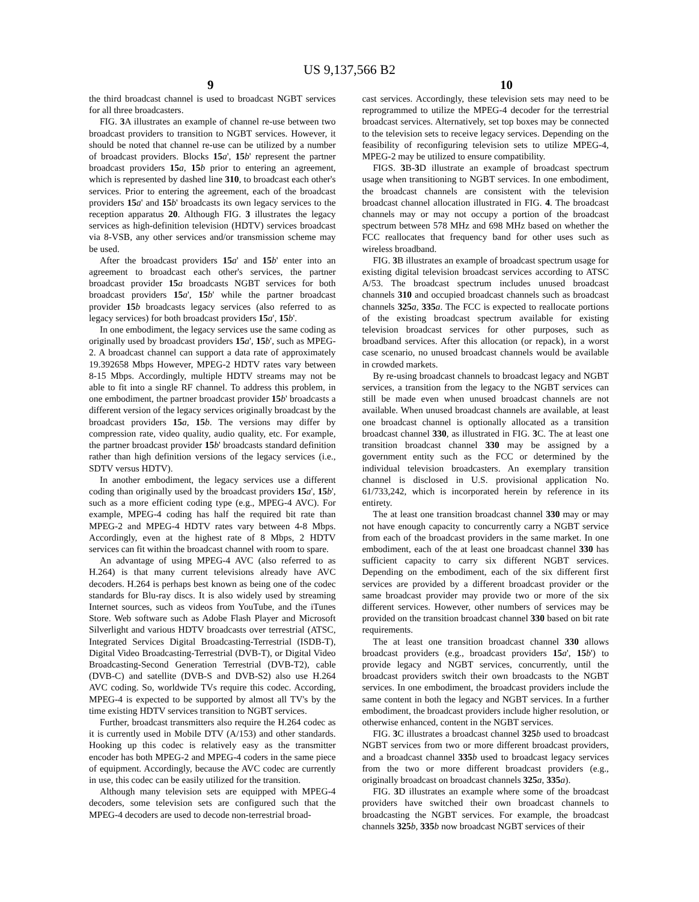US 9,137,566 B2
9 10
the third broadcast channel is used to broadcast NGBT services for all three broadcasters.
FIG. 3 A illustrates an example of channel re-use between two broadcast providers to transition to NGBT services. However, it should be noted that channel re-use can be utilized by a number of broadcast providers. Blocks 15 a', 15 b' represent the partner broadcast providers 15 a, 15 b prior to entering an agreement, which is represented by dashed line 310, to broadcast each other's services. Prior to entering the agreement, each of the broadcast providers 15 a' and 15 b' broadcasts its own legacy services to the reception apparatus 20. Although FIG. 3 illustrates the legacy services as high-definition television (HDTV) services broadcast via 8-VSB, any other services and/or transmission scheme may be used.
After the broadcast providers 15 a' and 15 b' enter into an agreement to broadcast each other's services, the partner broadcast provider 15 a broadcasts NGBT services for both broadcast providers 15 a', 15 b' while the partner broadcast provider 15 b broadcasts legacy services (also referred to as legacy services) for both broadcast providers 15 a', 15 b'.
In one embodiment, the legacy services use the same coding as originally used by broadcast providers 15 a', 15 b', such as MPEG-2. A broadcast channel can support a data rate of approximately 19.392658 Mbps However, MPEG-2 HDTV rates vary between 8-15 Mbps. Accordingly, multiple HDTV streams may not be able to fit into a single RF channel. To address this problem, in one embodiment, the partner broadcast provider 15 b' broadcasts a different version of the legacy services originally broadcast by the broadcast providers 15 a, 15 b. The versions may differ by compression rate, video quality, audio quality, etc. For example, the partner broadcast provider 15 b' broadcasts standard definition rather than high definition versions of the legacy services (i.e., SDTV versus HDTV).
In another embodiment, the legacy services use a different coding than originally used by the broadcast providers 15 a', 15 b', such as a more efficient coding type (e.g., MPEG-4 AVC). For example, MPEG-4 coding has half the required bit rate than MPEG-2 and MPEG-4 HDTV rates vary between 4-8 Mbps. Accordingly, even at the highest rate of 8 Mbps, 2 HDTV services can fit within the broadcast channel with room to spare.
An advantage of using MPEG-4 AVC (also referred to as H.264) is that many current televisions already have AVC decoders. H.264 is perhaps best known as being one of the codec standards for Blu-ray discs. It is also widely used by streaming Internet sources, such as videos from YouTube, and the iTunes Store. Web software such as Adobe Flash Player and Microsoft Silverlight and various HDTV broadcasts over terrestrial (ATSC, Integrated Services Digital Broadcasting-Terrestrial (ISDB-T), Digital Video Broadcasting-Terrestrial (DVB-T), or Digital Video Broadcasting-Second Generation Terrestrial (DVB-T2), cable (DVB-C) and satellite (DVB-S and DVB-S2) also use H.264 AVC coding. So, worldwide TVs require this codec. According, MPEG-4 is expected to be supported by almost all TV's by the time existing HDTV services transition to NGBT services.
Further, broadcast transmitters also require the H.264 codec as it is currently used in Mobile DTV (A/153) and other standards. Hooking up this codec is relatively easy as the transmitter encoder has both MPEG-2 and MPEG-4 coders in the same piece of equipment. Accordingly, because the AVC codec are currently in use, this codec can be easily utilized for the transition.
Although many television sets are equipped with MPEG-4 decoders, some television sets are configured such that the MPEG-4 decoders are used to decode non-terrestrial broad-
cast services. Accordingly, these television sets may need to be reprogrammed to utilize the MPEG-4 decoder for the terrestrial broadcast services. Alternatively, set top boxes may be connected to the television sets to receive legacy services. Depending on the feasibility of reconfiguring television sets to utilize MPEG-4, MPEG-2 may be utilized to ensure compatibility.
FIGS. 3 B-3 D illustrate an example of broadcast spectrum usage when transitioning to NGBT services. In one embodiment, the broadcast channels are consistent with the television broadcast channel allocation illustrated in FIG. 4. The broadcast channels may or may not occupy a portion of the broadcast spectrum between 578 MHz and 698 MHz based on whether the FCC reallocates that frequency band for other uses such as wireless broadband.
FIG. 3 B illustrates an example of broadcast spectrum usage for existing digital television broadcast services according to ATSC A/53. The broadcast spectrum includes unused broadcast channels 310 and occupied broadcast channels such as broadcast channels 325 a, 335 a. The FCC is expected to reallocate portions of the existing broadcast spectrum available for existing television broadcast services for other purposes, such as broadband services. After this allocation (or repack), in a worst case scenario, no unused broadcast channels would be available in crowded markets.
By re-using broadcast channels to broadcast legacy and NGBT services, a transition from the legacy to the NGBT services can still be made even when unused broadcast channels are not available. When unused broadcast channels are available, at least one broadcast channel is optionally allocated as a transition broadcast channel 330, as illustrated in FIG. 3 C. The at least one transition broadcast channel 330 may be assigned by a government entity such as the FCC or determined by the individual television broadcasters. An exemplary transition channel is disclosed in U.S. provisional application No. 61/733,242, which is incorporated herein by reference in its entirety.
The at least one transition broadcast channel 330 may or may not have enough capacity to concurrently carry a NGBT service from each of the broadcast providers in the same market. In one embodiment, each of the at least one broadcast channel 330 has sufficient capacity to carry six different NGBT services. Depending on the embodiment, each of the six different first services are provided by a different broadcast provider or the same broadcast provider may provide two or more of the six different services. However, other numbers of services may be provided on the transition broadcast channel 330 based on bit rate requirements.
The at least one transition broadcast channel 330 allows broadcast providers (e.g., broadcast providers 15 a', 15 b') to provide legacy and NGBT services, concurrently, until the broadcast providers switch their own broadcasts to the NGBT services. In one embodiment, the broadcast providers include the same content in both the legacy and NGBT services. In a further embodiment, the broadcast providers include higher resolution, or otherwise enhanced, content in the NGBT services.
FIG. 3 C illustrates a broadcast channel 325 b used to broadcast NGBT services from two or more different broadcast providers, and a broadcast channel 335 b used to broadcast legacy services from the two or more different broadcast providers (e.g., originally broadcast on broadcast channels 325 a, 335 a).
FIG. 3 D illustrates an example where some of the broadcast providers have switched their own broadcast channels to broadcasting the NGBT services. For example, the broadcast channels 325 b, 335 b now broadcast NGBT services of their